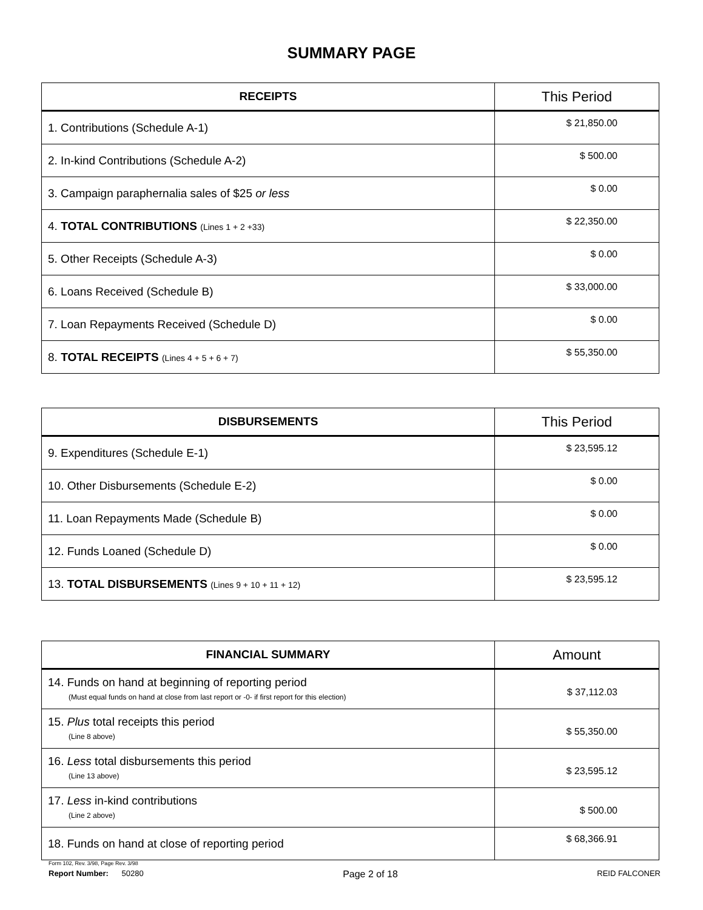SUMMARY PAGE
| RECEIPTS | This Period |
| --- | --- |
| 1. Contributions (Schedule A-1) | $ 21,850.00 |
| 2. In-kind Contributions (Schedule A-2) | $ 500.00 |
| 3. Campaign paraphernalia sales of $25 or less | $ 0.00 |
| 4. TOTAL CONTRIBUTIONS (Lines 1 + 2 +33) | $ 22,350.00 |
| 5. Other Receipts (Schedule A-3) | $ 0.00 |
| 6. Loans Received (Schedule B) | $ 33,000.00 |
| 7. Loan Repayments Received (Schedule D) | $ 0.00 |
| 8. TOTAL RECEIPTS (Lines 4 + 5 + 6 + 7) | $ 55,350.00 |
| DISBURSEMENTS | This Period |
| --- | --- |
| 9. Expenditures (Schedule E-1) | $ 23,595.12 |
| 10. Other Disbursements (Schedule E-2) | $ 0.00 |
| 11. Loan Repayments Made (Schedule B) | $ 0.00 |
| 12. Funds Loaned (Schedule D) | $ 0.00 |
| 13. TOTAL DISBURSEMENTS (Lines 9 + 10 + 11 + 12) | $ 23,595.12 |
| FINANCIAL SUMMARY | Amount |
| --- | --- |
| 14. Funds on hand at beginning of reporting period (Must equal funds on hand at close from last report or -0- if first report for this election) | $ 37,112.03 |
| 15. Plus total receipts this period (Line 8 above) | $ 55,350.00 |
| 16. Less total disbursements this period (Line 13 above) | $ 23,595.12 |
| 17. Less in-kind contributions (Line 2 above) | $ 500.00 |
| 18. Funds on hand at close of reporting period | $ 68,366.91 |
Form 102, Rev. 3/98, Page Rev. 3/98
Report Number: 50280 Page 2 of 18 REID FALCONER